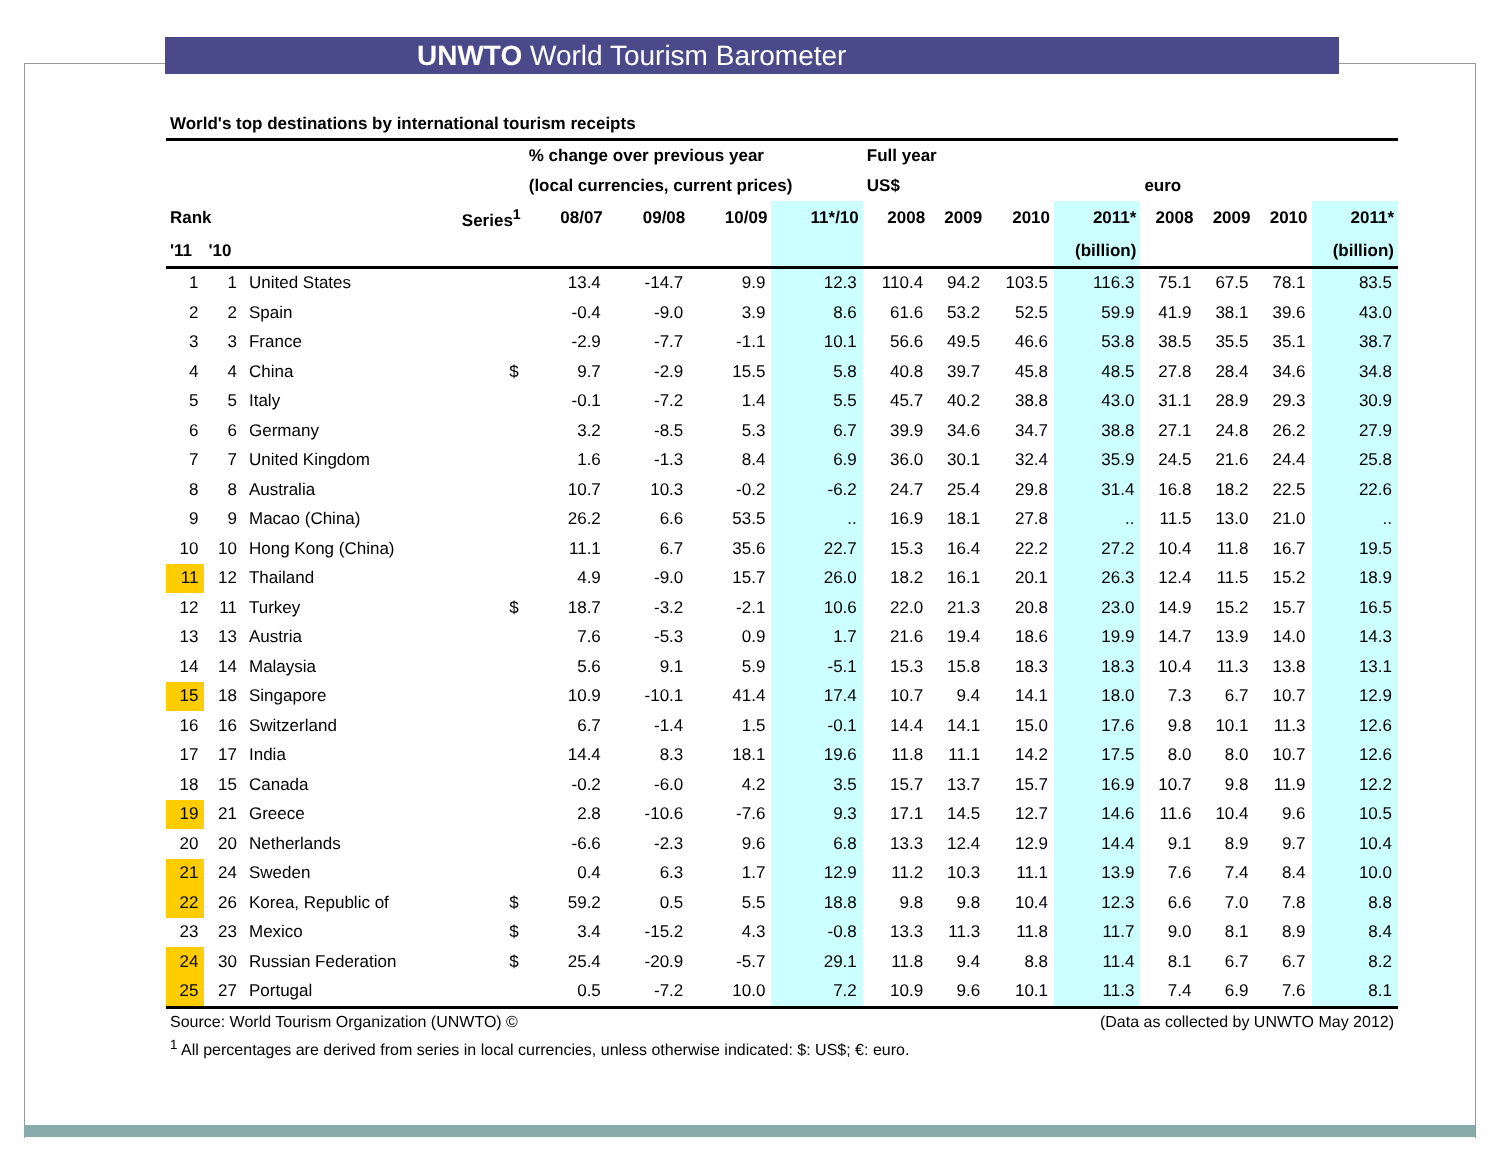UNWTO World Tourism Barometer
World's top destinations by international tourism receipts
| | | | | % change over previous year | | | | Full year | | | | | | | |
| --- | --- | --- | --- | --- | --- | --- | --- | --- | --- | --- | --- | --- | --- | --- | --- |
| | | | | (local currencies, current prices) | | | | US$ | | | | euro | | | |
| Rank | | | Series<sup>1</sup> | 08/07 | 09/08 | 10/09 | 11*/10 | 2008 | 2009 | 2010 | 2011* | 2008 | 2009 | 2010 | 2011* |
| '11 | '10 | | | | | | | | | | (billion) | | | | (billion) |
| 1 | 1 | United States | | 13.4 | -14.7 | 9.9 | 12.3 | 110.4 | 94.2 | 103.5 | 116.3 | 75.1 | 67.5 | 78.1 | 83.5 |
| 2 | 2 | Spain | | -0.4 | -9.0 | 3.9 | 8.6 | 61.6 | 53.2 | 52.5 | 59.9 | 41.9 | 38.1 | 39.6 | 43.0 |
| 3 | 3 | France | | -2.9 | -7.7 | -1.1 | 10.1 | 56.6 | 49.5 | 46.6 | 53.8 | 38.5 | 35.5 | 35.1 | 38.7 |
| 4 | 4 | China | $ | 9.7 | -2.9 | 15.5 | 5.8 | 40.8 | 39.7 | 45.8 | 48.5 | 27.8 | 28.4 | 34.6 | 34.8 |
| 5 | 5 | Italy | | -0.1 | -7.2 | 1.4 | 5.5 | 45.7 | 40.2 | 38.8 | 43.0 | 31.1 | 28.9 | 29.3 | 30.9 |
| 6 | 6 | Germany | | 3.2 | -8.5 | 5.3 | 6.7 | 39.9 | 34.6 | 34.7 | 38.8 | 27.1 | 24.8 | 26.2 | 27.9 |
| 7 | 7 | United Kingdom | | 1.6 | -1.3 | 8.4 | 6.9 | 36.0 | 30.1 | 32.4 | 35.9 | 24.5 | 21.6 | 24.4 | 25.8 |
| 8 | 8 | Australia | | 10.7 | 10.3 | -0.2 | -6.2 | 24.7 | 25.4 | 29.8 | 31.4 | 16.8 | 18.2 | 22.5 | 22.6 |
| 9 | 9 | Macao (China) | | 26.2 | 6.6 | 53.5 | .. | 16.9 | 18.1 | 27.8 | .. | 11.5 | 13.0 | 21.0 | .. |
| 10 | 10 | Hong Kong (China) | | 11.1 | 6.7 | 35.6 | 22.7 | 15.3 | 16.4 | 22.2 | 27.2 | 10.4 | 11.8 | 16.7 | 19.5 |
| 11 | 12 | Thailand | | 4.9 | -9.0 | 15.7 | 26.0 | 18.2 | 16.1 | 20.1 | 26.3 | 12.4 | 11.5 | 15.2 | 18.9 |
| 12 | 11 | Turkey | $ | 18.7 | -3.2 | -2.1 | 10.6 | 22.0 | 21.3 | 20.8 | 23.0 | 14.9 | 15.2 | 15.7 | 16.5 |
| 13 | 13 | Austria | | 7.6 | -5.3 | 0.9 | 1.7 | 21.6 | 19.4 | 18.6 | 19.9 | 14.7 | 13.9 | 14.0 | 14.3 |
| 14 | 14 | Malaysia | | 5.6 | 9.1 | 5.9 | -5.1 | 15.3 | 15.8 | 18.3 | 18.3 | 10.4 | 11.3 | 13.8 | 13.1 |
| 15 | 18 | Singapore | | 10.9 | -10.1 | 41.4 | 17.4 | 10.7 | 9.4 | 14.1 | 18.0 | 7.3 | 6.7 | 10.7 | 12.9 |
| 16 | 16 | Switzerland | | 6.7 | -1.4 | 1.5 | -0.1 | 14.4 | 14.1 | 15.0 | 17.6 | 9.8 | 10.1 | 11.3 | 12.6 |
| 17 | 17 | India | | 14.4 | 8.3 | 18.1 | 19.6 | 11.8 | 11.1 | 14.2 | 17.5 | 8.0 | 8.0 | 10.7 | 12.6 |
| 18 | 15 | Canada | | -0.2 | -6.0 | 4.2 | 3.5 | 15.7 | 13.7 | 15.7 | 16.9 | 10.7 | 9.8 | 11.9 | 12.2 |
| 19 | 21 | Greece | | 2.8 | -10.6 | -7.6 | 9.3 | 17.1 | 14.5 | 12.7 | 14.6 | 11.6 | 10.4 | 9.6 | 10.5 |
| 20 | 20 | Netherlands | | -6.6 | -2.3 | 9.6 | 6.8 | 13.3 | 12.4 | 12.9 | 14.4 | 9.1 | 8.9 | 9.7 | 10.4 |
| 21 | 24 | Sweden | | 0.4 | 6.3 | 1.7 | 12.9 | 11.2 | 10.3 | 11.1 | 13.9 | 7.6 | 7.4 | 8.4 | 10.0 |
| 22 | 26 | Korea, Republic of | $ | 59.2 | 0.5 | 5.5 | 18.8 | 9.8 | 9.8 | 10.4 | 12.3 | 6.6 | 7.0 | 7.8 | 8.8 |
| 23 | 23 | Mexico | $ | 3.4 | -15.2 | 4.3 | -0.8 | 13.3 | 11.3 | 11.8 | 11.7 | 9.0 | 8.1 | 8.9 | 8.4 |
| 24 | 30 | Russian Federation | $ | 25.4 | -20.9 | -5.7 | 29.1 | 11.8 | 9.4 | 8.8 | 11.4 | 8.1 | 6.7 | 6.7 | 8.2 |
| 25 | 27 | Portugal | | 0.5 | -7.2 | 10.0 | 7.2 | 10.9 | 9.6 | 10.1 | 11.3 | 7.4 | 6.9 | 7.6 | 8.1 |
Source: World Tourism Organization (UNWTO) © (Data as collected by UNWTO May 2012)
<sup>1</sup> All percentages are derived from series in local currencies, unless otherwise indicated: $: US$; €: euro.